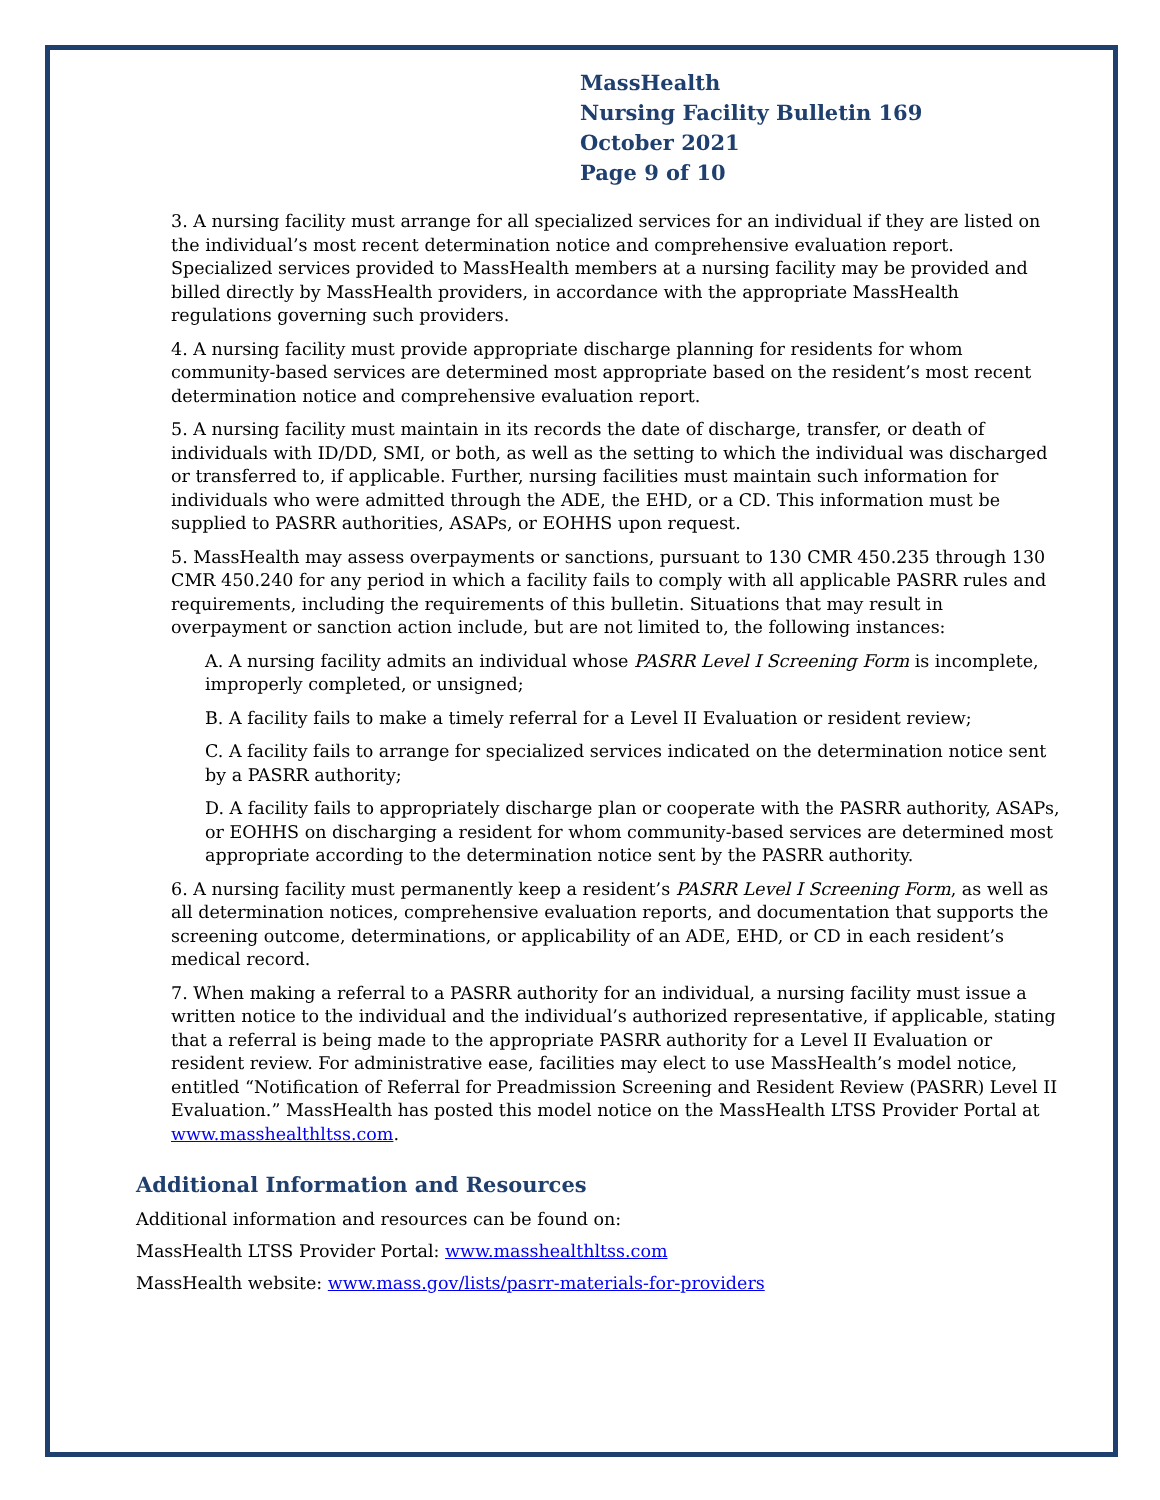MassHealth
Nursing Facility Bulletin 169
October 2021
Page 9 of 10
3. A nursing facility must arrange for all specialized services for an individual if they are listed on the individual’s most recent determination notice and comprehensive evaluation report. Specialized services provided to MassHealth members at a nursing facility may be provided and billed directly by MassHealth providers, in accordance with the appropriate MassHealth regulations governing such providers.
4. A nursing facility must provide appropriate discharge planning for residents for whom community-based services are determined most appropriate based on the resident’s most recent determination notice and comprehensive evaluation report.
5. A nursing facility must maintain in its records the date of discharge, transfer, or death of individuals with ID/DD, SMI, or both, as well as the setting to which the individual was discharged or transferred to, if applicable. Further, nursing facilities must maintain such information for individuals who were admitted through the ADE, the EHD, or a CD. This information must be supplied to PASRR authorities, ASAPs, or EOHHS upon request.
5. MassHealth may assess overpayments or sanctions, pursuant to 130 CMR 450.235 through 130 CMR 450.240 for any period in which a facility fails to comply with all applicable PASRR rules and requirements, including the requirements of this bulletin. Situations that may result in overpayment or sanction action include, but are not limited to, the following instances:
A. A nursing facility admits an individual whose PASRR Level I Screening Form is incomplete, improperly completed, or unsigned;
B. A facility fails to make a timely referral for a Level II Evaluation or resident review;
C. A facility fails to arrange for specialized services indicated on the determination notice sent by a PASRR authority;
D. A facility fails to appropriately discharge plan or cooperate with the PASRR authority, ASAPs, or EOHHS on discharging a resident for whom community-based services are determined most appropriate according to the determination notice sent by the PASRR authority.
6. A nursing facility must permanently keep a resident’s PASRR Level I Screening Form, as well as all determination notices, comprehensive evaluation reports, and documentation that supports the screening outcome, determinations, or applicability of an ADE, EHD, or CD in each resident’s medical record.
7. When making a referral to a PASRR authority for an individual, a nursing facility must issue a written notice to the individual and the individual’s authorized representative, if applicable, stating that a referral is being made to the appropriate PASRR authority for a Level II Evaluation or resident review. For administrative ease, facilities may elect to use MassHealth’s model notice, entitled “Notification of Referral for Preadmission Screening and Resident Review (PASRR) Level II Evaluation.” MassHealth has posted this model notice on the MassHealth LTSS Provider Portal at www.masshealthltss.com.
Additional Information and Resources
Additional information and resources can be found on:
MassHealth LTSS Provider Portal: www.masshealthltss.com
MassHealth website: www.mass.gov/lists/pasrr-materials-for-providers